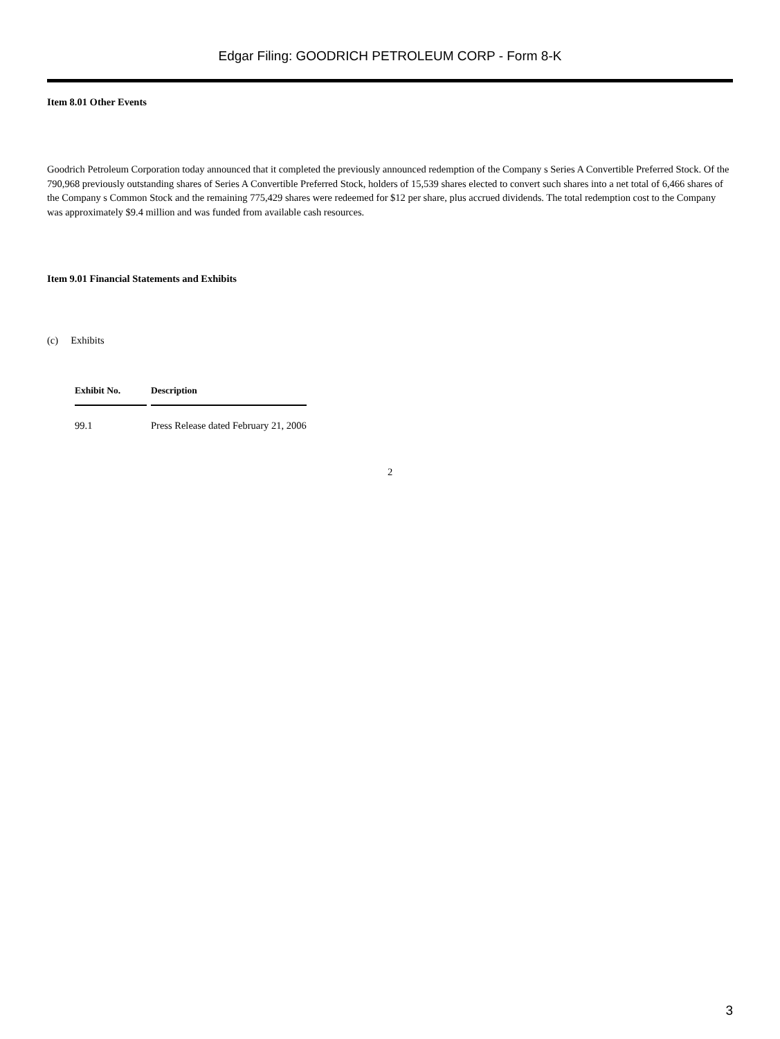Edgar Filing: GOODRICH PETROLEUM CORP - Form 8-K
Item 8.01 Other Events
Goodrich Petroleum Corporation today announced that it completed the previously announced redemption of the Company s Series A Convertible Preferred Stock. Of the 790,968 previously outstanding shares of Series A Convertible Preferred Stock, holders of 15,539 shares elected to convert such shares into a net total of 6,466 shares of the Company s Common Stock and the remaining 775,429 shares were redeemed for $12 per share, plus accrued dividends. The total redemption cost to the Company was approximately $9.4 million and was funded from available cash resources.
Item 9.01 Financial Statements and Exhibits
(c) Exhibits
| Exhibit No. | Description |
| --- | --- |
| 99.1 | Press Release dated February 21, 2006 |
2
3